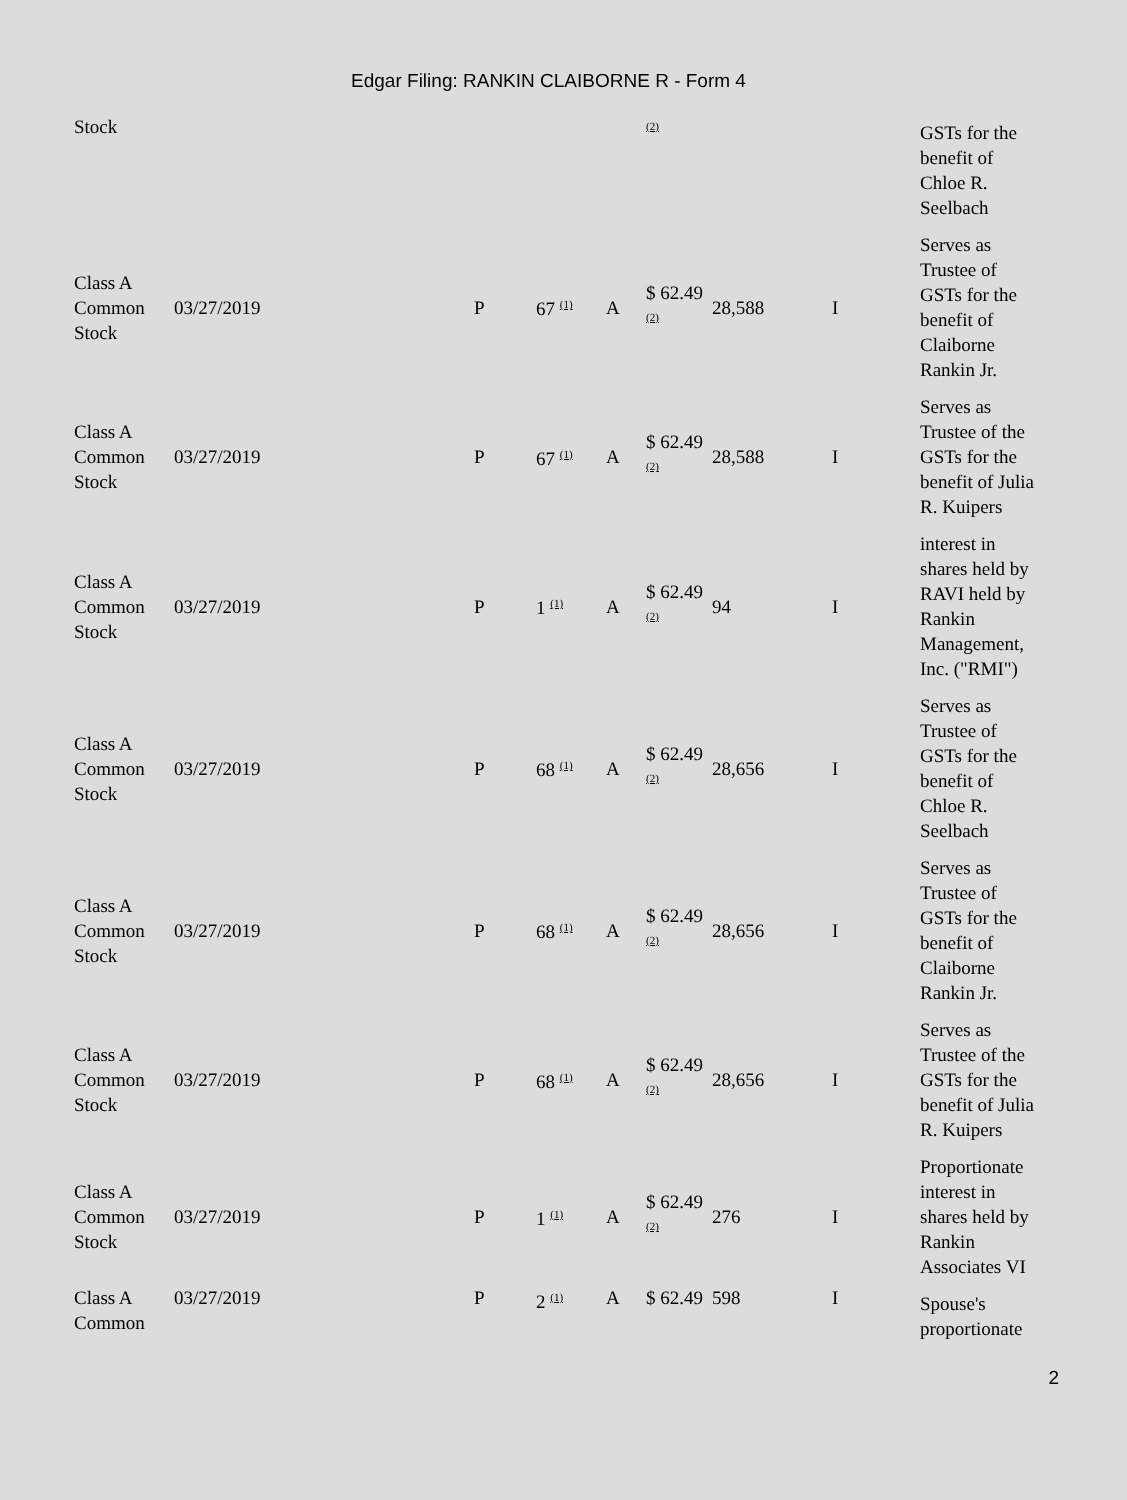Edgar Filing: RANKIN CLAIBORNE R - Form 4
| Stock | | | | | <sup>(2)</sup> | | | GSTs for the benefit of Chloe R. Seelbach |
| Class A Common Stock | 03/27/2019 | P | 67 <sup>(1)</sup> | A | $ 62.49 <sup>(2)</sup> | 28,588 | I | Serves as Trustee of GSTs for the benefit of Claiborne Rankin Jr. |
| Class A Common Stock | 03/27/2019 | P | 67 <sup>(1)</sup> | A | $ 62.49 <sup>(2)</sup> | 28,588 | I | Serves as Trustee of the GSTs for the benefit of Julia R. Kuipers |
| Class A Common Stock | 03/27/2019 | P | 1 <sup>(1)</sup> | A | $ 62.49 <sup>(2)</sup> | 94 | I | interest in shares held by RAVI held by Rankin Management, Inc. ("RMI") |
| Class A Common Stock | 03/27/2019 | P | 68 <sup>(1)</sup> | A | $ 62.49 <sup>(2)</sup> | 28,656 | I | Serves as Trustee of GSTs for the benefit of Chloe R. Seelbach |
| Class A Common Stock | 03/27/2019 | P | 68 <sup>(1)</sup> | A | $ 62.49 <sup>(2)</sup> | 28,656 | I | Serves as Trustee of GSTs for the benefit of Claiborne Rankin Jr. |
| Class A Common Stock | 03/27/2019 | P | 68 <sup>(1)</sup> | A | $ 62.49 <sup>(2)</sup> | 28,656 | I | Serves as Trustee of the GSTs for the benefit of Julia R. Kuipers |
| Class A Common Stock | 03/27/2019 | P | 1 <sup>(1)</sup> | A | $ 62.49 <sup>(2)</sup> | 276 | I | Proportionate interest in shares held by Rankin Associates VI |
| Class A Common | 03/27/2019 | P | 2 <sup>(1)</sup> | A | $ 62.49 | 598 | I | Spouse's proportionate |
2